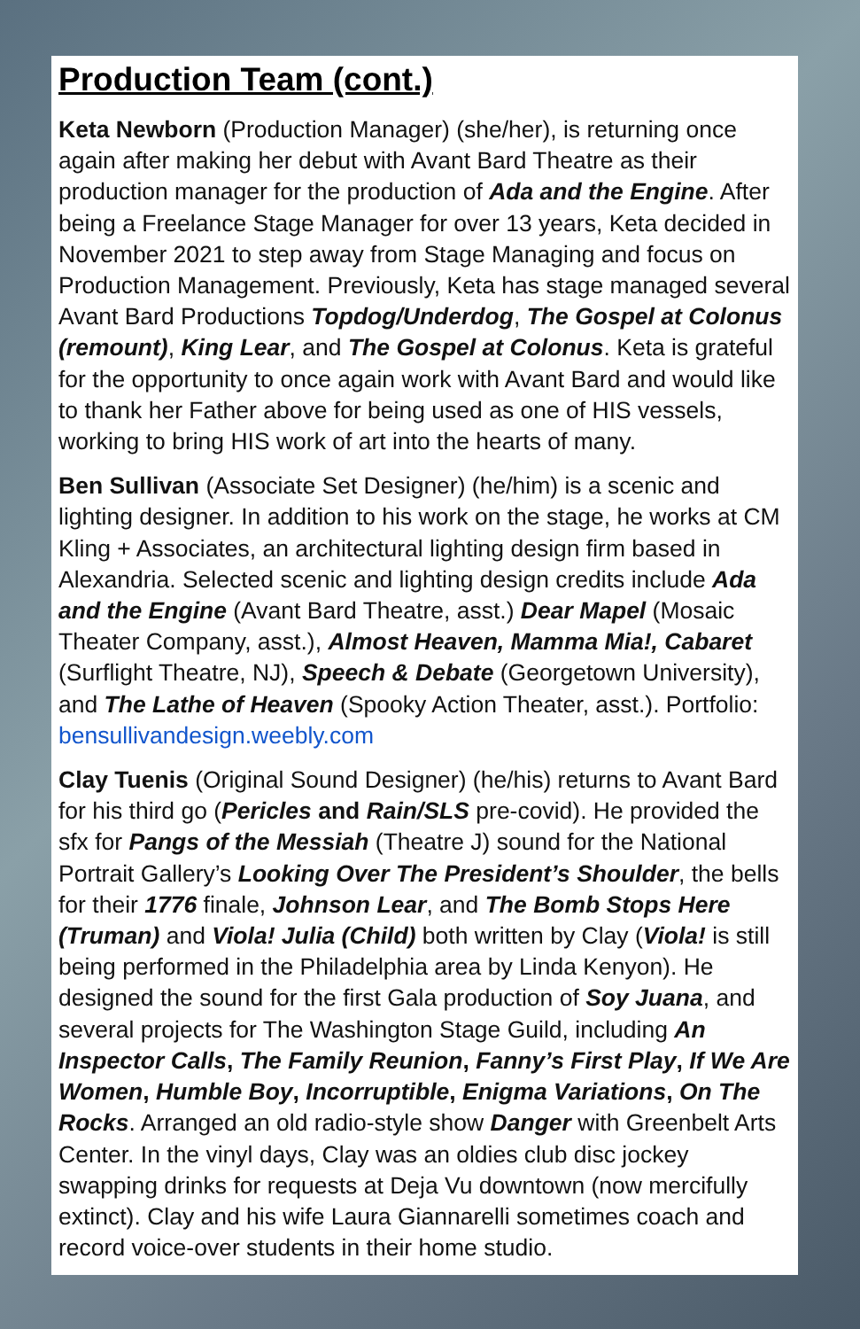Production Team (cont.)
Keta Newborn (Production Manager) (she/her), is returning once again after making her debut with Avant Bard Theatre as their production manager for the production of Ada and the Engine. After being a Freelance Stage Manager for over 13 years, Keta decided in November 2021 to step away from Stage Managing and focus on Production Management. Previously, Keta has stage managed several Avant Bard Productions Topdog/Underdog, The Gospel at Colonus (remount), King Lear, and The Gospel at Colonus. Keta is grateful for the opportunity to once again work with Avant Bard and would like to thank her Father above for being used as one of HIS vessels, working to bring HIS work of art into the hearts of many.
Ben Sullivan (Associate Set Designer) (he/him) is a scenic and lighting designer. In addition to his work on the stage, he works at CM Kling + Associates, an architectural lighting design firm based in Alexandria. Selected scenic and lighting design credits include Ada and the Engine (Avant Bard Theatre, asst.) Dear Mapel (Mosaic Theater Company, asst.), Almost Heaven, Mamma Mia!, Cabaret (Surflight Theatre, NJ), Speech & Debate (Georgetown University), and The Lathe of Heaven (Spooky Action Theater, asst.). Portfolio: bensullivandesign.weebly.com
Clay Tuenis (Original Sound Designer) (he/his) returns to Avant Bard for his third go (Pericles and Rain/SLS pre-covid). He provided the sfx for Pangs of the Messiah (Theatre J) sound for the National Portrait Gallery’s Looking Over The President’s Shoulder, the bells for their 1776 finale, Johnson Lear, and The Bomb Stops Here (Truman) and Viola! Julia (Child) both written by Clay (Viola! is still being performed in the Philadelphia area by Linda Kenyon). He designed the sound for the first Gala production of Soy Juana, and several projects for The Washington Stage Guild, including An Inspector Calls, The Family Reunion, Fanny’s First Play, If We Are Women, Humble Boy, Incorruptible, Enigma Variations, On The Rocks. Arranged an old radio-style show Danger with Greenbelt Arts Center. In the vinyl days, Clay was an oldies club disc jockey swapping drinks for requests at Deja Vu downtown (now mercifully extinct). Clay and his wife Laura Giannarelli sometimes coach and record voice-over students in their home studio.